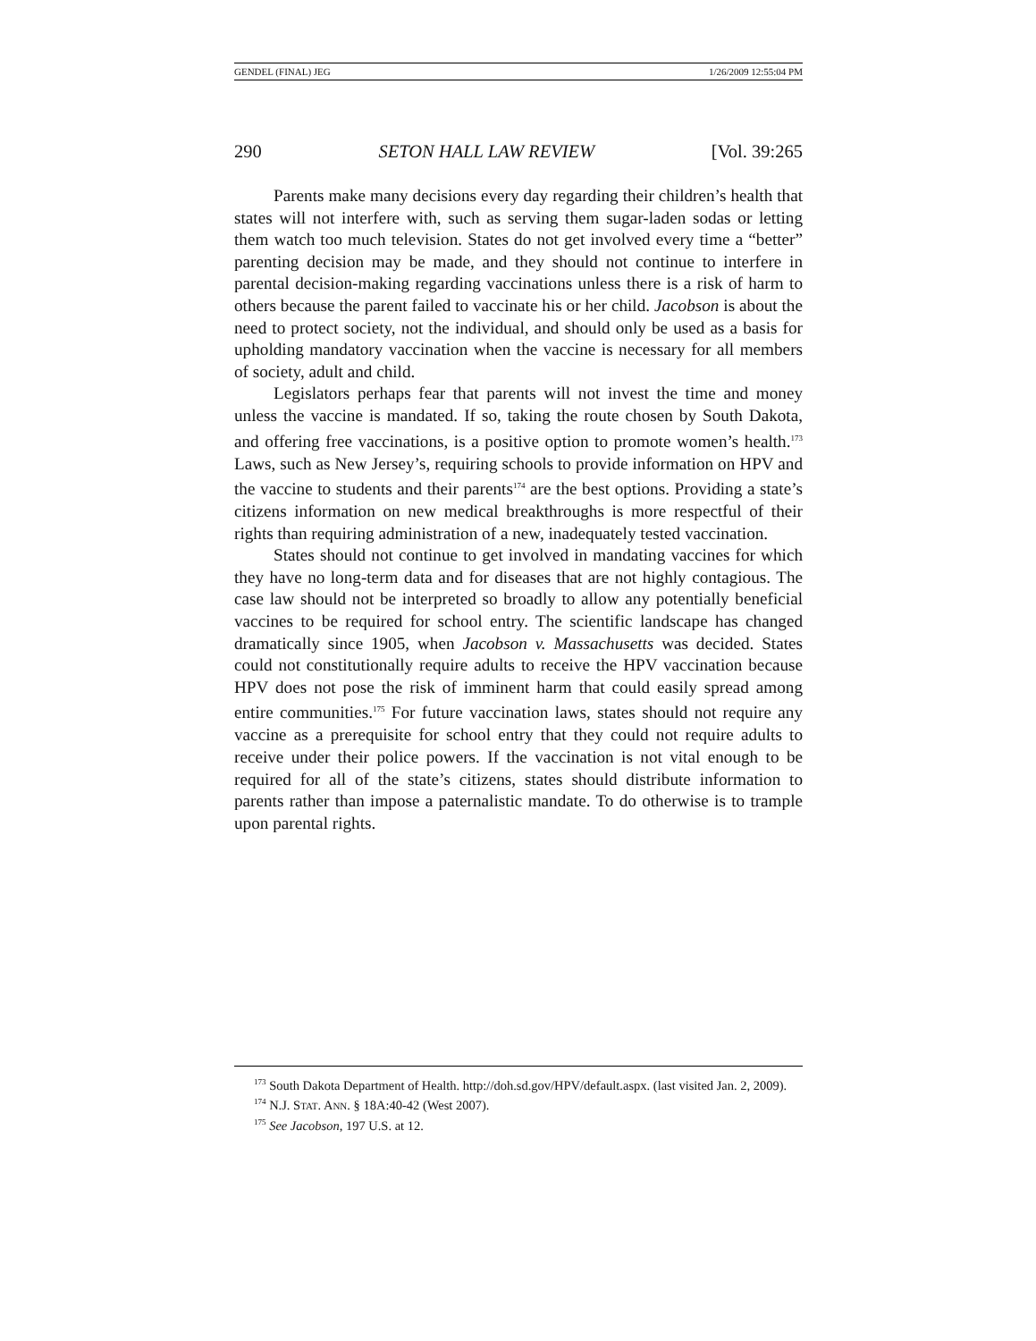GENDEL (FINAL) JEG 1/26/2009 12:55:04 PM
290 SETON HALL LAW REVIEW [Vol. 39:265
Parents make many decisions every day regarding their children’s health that states will not interfere with, such as serving them sugar-laden sodas or letting them watch too much television. States do not get involved every time a “better” parenting decision may be made, and they should not continue to interfere in parental decision-making regarding vaccinations unless there is a risk of harm to others because the parent failed to vaccinate his or her child. Jacobson is about the need to protect society, not the individual, and should only be used as a basis for upholding mandatory vaccination when the vaccine is necessary for all members of society, adult and child.
Legislators perhaps fear that parents will not invest the time and money unless the vaccine is mandated. If so, taking the route chosen by South Dakota, and offering free vaccinations, is a positive option to promote women’s health.<sup>173</sup> Laws, such as New Jersey’s, requiring schools to provide information on HPV and the vaccine to students and their parents<sup>174</sup> are the best options. Providing a state’s citizens information on new medical breakthroughs is more respectful of their rights than requiring administration of a new, inadequately tested vaccination.
States should not continue to get involved in mandating vaccines for which they have no long-term data and for diseases that are not highly contagious. The case law should not be interpreted so broadly to allow any potentially beneficial vaccines to be required for school entry. The scientific landscape has changed dramatically since 1905, when Jacobson v. Massachusetts was decided. States could not constitutionally require adults to receive the HPV vaccination because HPV does not pose the risk of imminent harm that could easily spread among entire communities.<sup>175</sup> For future vaccination laws, states should not require any vaccine as a prerequisite for school entry that they could not require adults to receive under their police powers. If the vaccination is not vital enough to be required for all of the state’s citizens, states should distribute information to parents rather than impose a paternalistic mandate. To do otherwise is to trample upon parental rights.
<sup>173</sup> South Dakota Department of Health. http://doh.sd.gov/HPV/default.aspx. (last visited Jan. 2, 2009).
<sup>174</sup> N.J. STAT. ANN. § 18A:40-42 (West 2007).
<sup>175</sup> See Jacobson, 197 U.S. at 12.